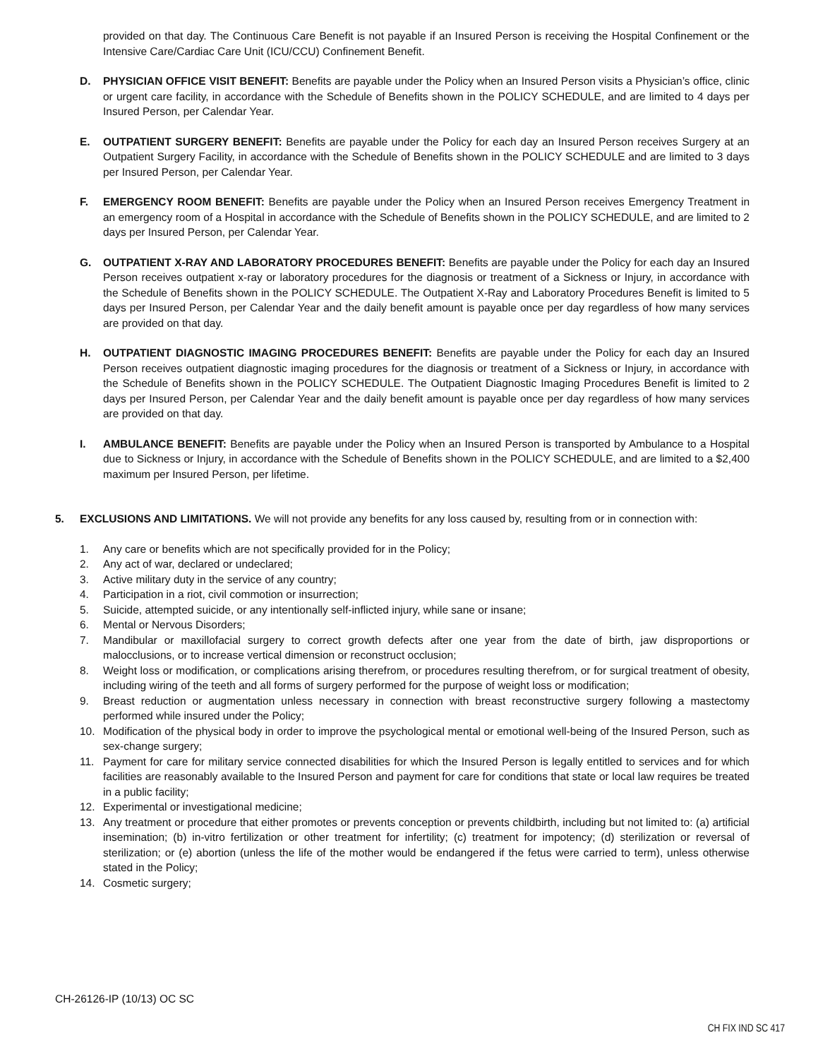provided on that day. The Continuous Care Benefit is not payable if an Insured Person is receiving the Hospital Confinement or the Intensive Care/Cardiac Care Unit (ICU/CCU) Confinement Benefit.
D. PHYSICIAN OFFICE VISIT BENEFIT: Benefits are payable under the Policy when an Insured Person visits a Physician’s office, clinic or urgent care facility, in accordance with the Schedule of Benefits shown in the POLICY SCHEDULE, and are limited to 4 days per Insured Person, per Calendar Year.
E. OUTPATIENT SURGERY BENEFIT: Benefits are payable under the Policy for each day an Insured Person receives Surgery at an Outpatient Surgery Facility, in accordance with the Schedule of Benefits shown in the POLICY SCHEDULE and are limited to 3 days per Insured Person, per Calendar Year.
F. EMERGENCY ROOM BENEFIT: Benefits are payable under the Policy when an Insured Person receives Emergency Treatment in an emergency room of a Hospital in accordance with the Schedule of Benefits shown in the POLICY SCHEDULE, and are limited to 2 days per Insured Person, per Calendar Year.
G. OUTPATIENT X-RAY AND LABORATORY PROCEDURES BENEFIT: Benefits are payable under the Policy for each day an Insured Person receives outpatient x-ray or laboratory procedures for the diagnosis or treatment of a Sickness or Injury, in accordance with the Schedule of Benefits shown in the POLICY SCHEDULE. The Outpatient X-Ray and Laboratory Procedures Benefit is limited to 5 days per Insured Person, per Calendar Year and the daily benefit amount is payable once per day regardless of how many services are provided on that day.
H. OUTPATIENT DIAGNOSTIC IMAGING PROCEDURES BENEFIT: Benefits are payable under the Policy for each day an Insured Person receives outpatient diagnostic imaging procedures for the diagnosis or treatment of a Sickness or Injury, in accordance with the Schedule of Benefits shown in the POLICY SCHEDULE. The Outpatient Diagnostic Imaging Procedures Benefit is limited to 2 days per Insured Person, per Calendar Year and the daily benefit amount is payable once per day regardless of how many services are provided on that day.
I. AMBULANCE BENEFIT: Benefits are payable under the Policy when an Insured Person is transported by Ambulance to a Hospital due to Sickness or Injury, in accordance with the Schedule of Benefits shown in the POLICY SCHEDULE, and are limited to a $2,400 maximum per Insured Person, per lifetime.
5. EXCLUSIONS AND LIMITATIONS. We will not provide any benefits for any loss caused by, resulting from or in connection with:
1. Any care or benefits which are not specifically provided for in the Policy;
2. Any act of war, declared or undeclared;
3. Active military duty in the service of any country;
4. Participation in a riot, civil commotion or insurrection;
5. Suicide, attempted suicide, or any intentionally self-inflicted injury, while sane or insane;
6. Mental or Nervous Disorders;
7. Mandibular or maxillofacial surgery to correct growth defects after one year from the date of birth, jaw disproportions or malocclusions, or to increase vertical dimension or reconstruct occlusion;
8. Weight loss or modification, or complications arising therefrom, or procedures resulting therefrom, or for surgical treatment of obesity, including wiring of the teeth and all forms of surgery performed for the purpose of weight loss or modification;
9. Breast reduction or augmentation unless necessary in connection with breast reconstructive surgery following a mastectomy performed while insured under the Policy;
10. Modification of the physical body in order to improve the psychological mental or emotional well-being of the Insured Person, such as sex-change surgery;
11. Payment for care for military service connected disabilities for which the Insured Person is legally entitled to services and for which facilities are reasonably available to the Insured Person and payment for care for conditions that state or local law requires be treated in a public facility;
12. Experimental or investigational medicine;
13. Any treatment or procedure that either promotes or prevents conception or prevents childbirth, including but not limited to: (a) artificial insemination; (b) in-vitro fertilization or other treatment for infertility; (c) treatment for impotency; (d) sterilization or reversal of sterilization; or (e) abortion (unless the life of the mother would be endangered if the fetus were carried to term), unless otherwise stated in the Policy;
14. Cosmetic surgery;
CH-26126-IP (10/13) OC SC
CH FIX IND SC 417